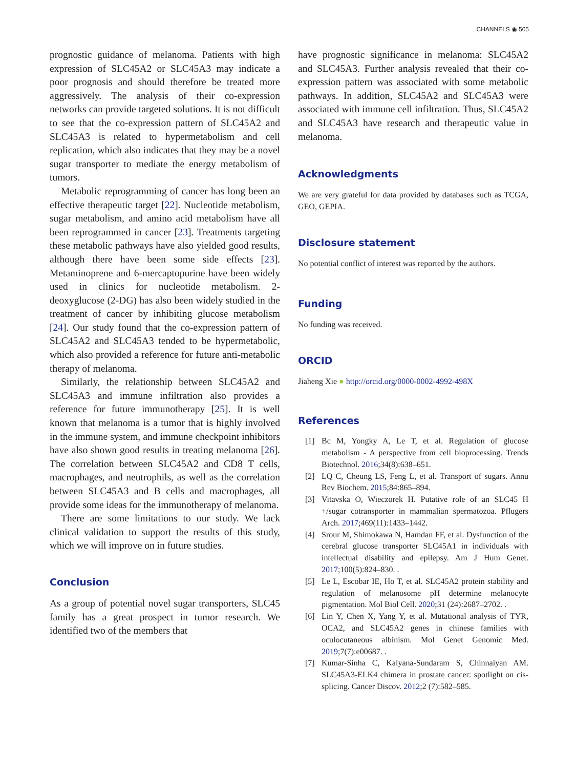CHANNELS ◉ 505
prognostic guidance of melanoma. Patients with high expression of SLC45A2 or SLC45A3 may indicate a poor prognosis and should therefore be treated more aggressively. The analysis of their co-expression networks can provide targeted solutions. It is not difficult to see that the co-expression pattern of SLC45A2 and SLC45A3 is related to hypermetabolism and cell replication, which also indicates that they may be a novel sugar transporter to mediate the energy metabolism of tumors.
Metabolic reprogramming of cancer has long been an effective therapeutic target [22]. Nucleotide metabolism, sugar metabolism, and amino acid metabolism have all been reprogrammed in cancer [23]. Treatments targeting these metabolic pathways have also yielded good results, although there have been some side effects [23]. Metaminoprene and 6-mercaptopurine have been widely used in clinics for nucleotide metabolism. 2-deoxyglucose (2-DG) has also been widely studied in the treatment of cancer by inhibiting glucose metabolism [24]. Our study found that the co-expression pattern of SLC45A2 and SLC45A3 tended to be hypermetabolic, which also provided a reference for future anti-metabolic therapy of melanoma.
Similarly, the relationship between SLC45A2 and SLC45A3 and immune infiltration also provides a reference for future immunotherapy [25]. It is well known that melanoma is a tumor that is highly involved in the immune system, and immune checkpoint inhibitors have also shown good results in treating melanoma [26]. The correlation between SLC45A2 and CD8 T cells, macrophages, and neutrophils, as well as the correlation between SLC45A3 and B cells and macrophages, all provide some ideas for the immunotherapy of melanoma.
There are some limitations to our study. We lack clinical validation to support the results of this study, which we will improve on in future studies.
Conclusion
As a group of potential novel sugar transporters, SLC45 family has a great prospect in tumor research. We identified two of the members that
have prognostic significance in melanoma: SLC45A2 and SLC45A3. Further analysis revealed that their co-expression pattern was associated with some metabolic pathways. In addition, SLC45A2 and SLC45A3 were associated with immune cell infiltration. Thus, SLC45A2 and SLC45A3 have research and therapeutic value in melanoma.
Acknowledgments
We are very grateful for data provided by databases such as TCGA, GEO, GEPIA.
Disclosure statement
No potential conflict of interest was reported by the authors.
Funding
No funding was received.
ORCID
Jiaheng Xie ● http://orcid.org/0000-0002-4992-498X
References
[1] Bc M, Yongky A, Le T, et al. Regulation of glucose metabolism - A perspective from cell bioprocessing. Trends Biotechnol. 2016;34(8):638–651.
[2] LQ C, Cheung LS, Feng L, et al. Transport of sugars. Annu Rev Biochem. 2015;84:865–894.
[3] Vitavska O, Wieczorek H. Putative role of an SLC45 H +/sugar cotransporter in mammalian spermatozoa. Pflugers Arch. 2017;469(11):1433–1442.
[4] Srour M, Shimokawa N, Hamdan FF, et al. Dysfunction of the cerebral glucose transporter SLC45A1 in individuals with intellectual disability and epilepsy. Am J Hum Genet. 2017;100(5):824–830. .
[5] Le L, Escobar IE, Ho T, et al. SLC45A2 protein stability and regulation of melanosome pH determine melanocyte pigmentation. Mol Biol Cell. 2020;31 (24):2687–2702. .
[6] Lin Y, Chen X, Yang Y, et al. Mutational analysis of TYR, OCA2, and SLC45A2 genes in chinese families with oculocutaneous albinism. Mol Genet Genomic Med. 2019;7(7):e00687. .
[7] Kumar-Sinha C, Kalyana-Sundaram S, Chinnaiyan AM. SLC45A3-ELK4 chimera in prostate cancer: spotlight on cis-splicing. Cancer Discov. 2012;2 (7):582–585.